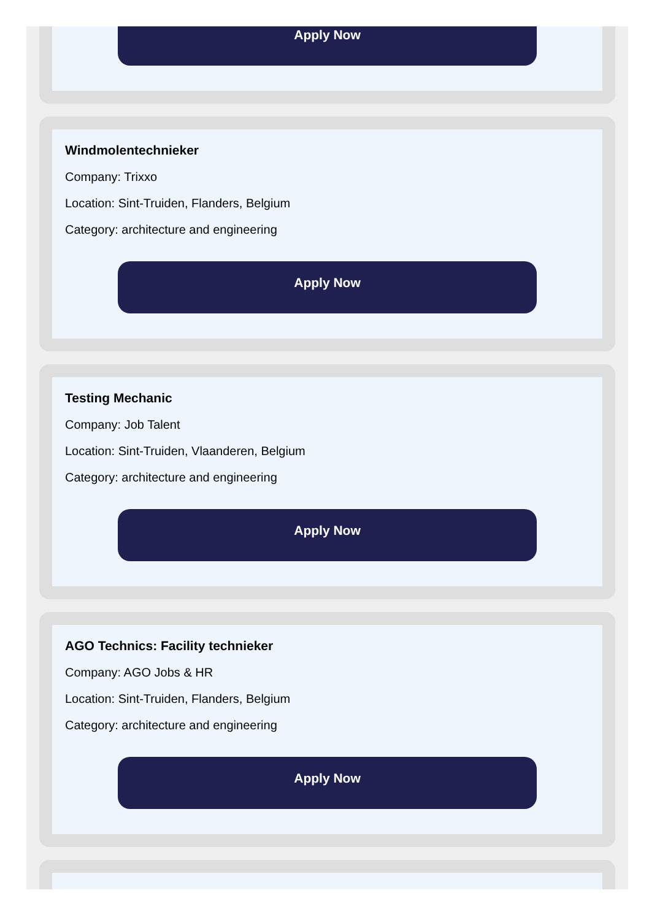Apply Now
Windmolentechnieker
Company: Trixxo
Location: Sint-Truiden, Flanders, Belgium
Category: architecture and engineering
Apply Now
Testing Mechanic
Company: Job Talent
Location: Sint-Truiden, Vlaanderen, Belgium
Category: architecture and engineering
Apply Now
AGO Technics: Facility technieker
Company: AGO Jobs & HR
Location: Sint-Truiden, Flanders, Belgium
Category: architecture and engineering
Apply Now